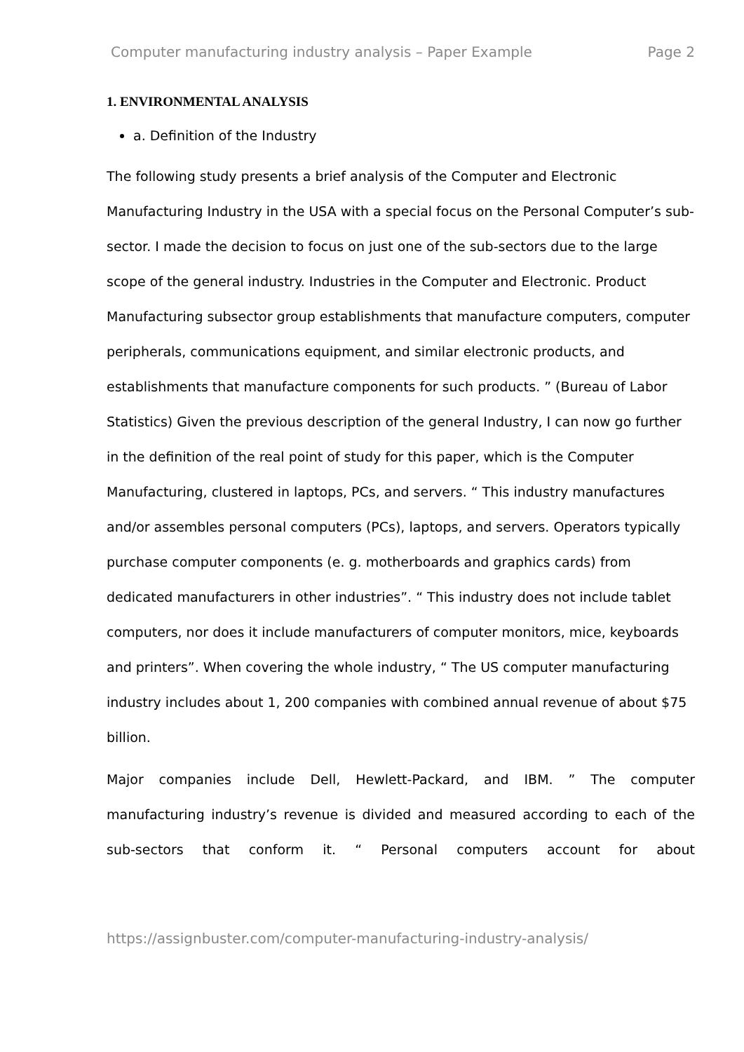Computer manufacturing industry analysis – Paper Example Page 2
1. ENVIRONMENTAL ANALYSIS
a. Definition of the Industry
The following study presents a brief analysis of the Computer and Electronic Manufacturing Industry in the USA with a special focus on the Personal Computer’s sub-sector. I made the decision to focus on just one of the sub-sectors due to the large scope of the general industry. Industries in the Computer and Electronic. Product Manufacturing subsector group establishments that manufacture computers, computer peripherals, communications equipment, and similar electronic products, and establishments that manufacture components for such products. ” (Bureau of Labor Statistics) Given the previous description of the general Industry, I can now go further in the definition of the real point of study for this paper, which is the Computer Manufacturing, clustered in laptops, PCs, and servers. “ This industry manufactures and/or assembles personal computers (PCs), laptops, and servers. Operators typically purchase computer components (e. g. motherboards and graphics cards) from dedicated manufacturers in other industries”. “ This industry does not include tablet computers, nor does it include manufacturers of computer monitors, mice, keyboards and printers”. When covering the whole industry, “ The US computer manufacturing industry includes about 1, 200 companies with combined annual revenue of about $75 billion.
Major companies include Dell, Hewlett-Packard, and IBM. ” The computer manufacturing industry’s revenue is divided and measured according to each of the sub-sectors that conform it. “ Personal computers account for about
https://assignbuster.com/computer-manufacturing-industry-analysis/